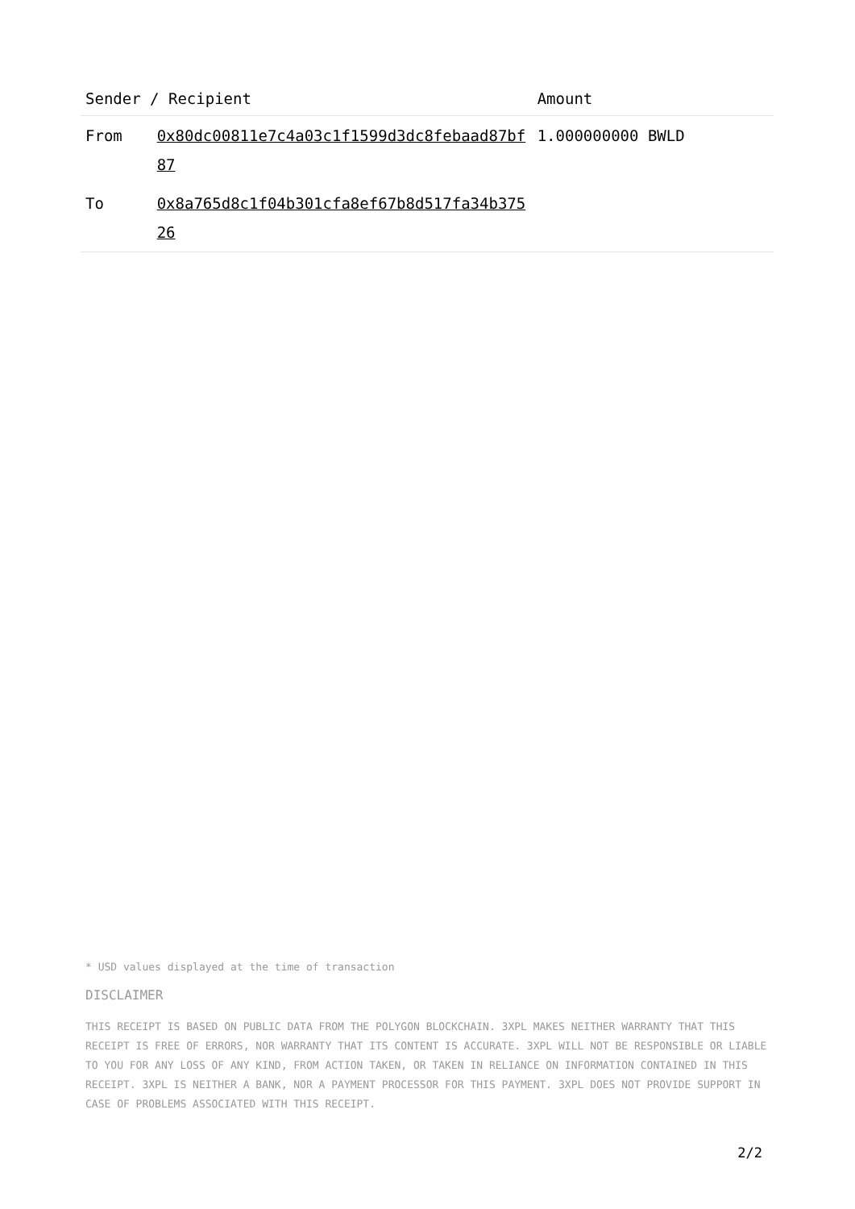| Sender / Recipient | | Amount |
| --- | --- | --- |
| From | 0x80dc00811e7c4a03c1f1599d3dc8febaad87bf87 | 1.000000000 BWLD |
| To | 0x8a765d8c1f04b301cfa8ef67b8d517fa34b37526 | |
* USD values displayed at the time of transaction
DISCLAIMER
THIS RECEIPT IS BASED ON PUBLIC DATA FROM THE POLYGON BLOCKCHAIN. 3XPL MAKES NEITHER WARRANTY THAT THIS RECEIPT IS FREE OF ERRORS, NOR WARRANTY THAT ITS CONTENT IS ACCURATE. 3XPL WILL NOT BE RESPONSIBLE OR LIABLE TO YOU FOR ANY LOSS OF ANY KIND, FROM ACTION TAKEN, OR TAKEN IN RELIANCE ON INFORMATION CONTAINED IN THIS RECEIPT. 3XPL IS NEITHER A BANK, NOR A PAYMENT PROCESSOR FOR THIS PAYMENT. 3XPL DOES NOT PROVIDE SUPPORT IN CASE OF PROBLEMS ASSOCIATED WITH THIS RECEIPT.
2/2